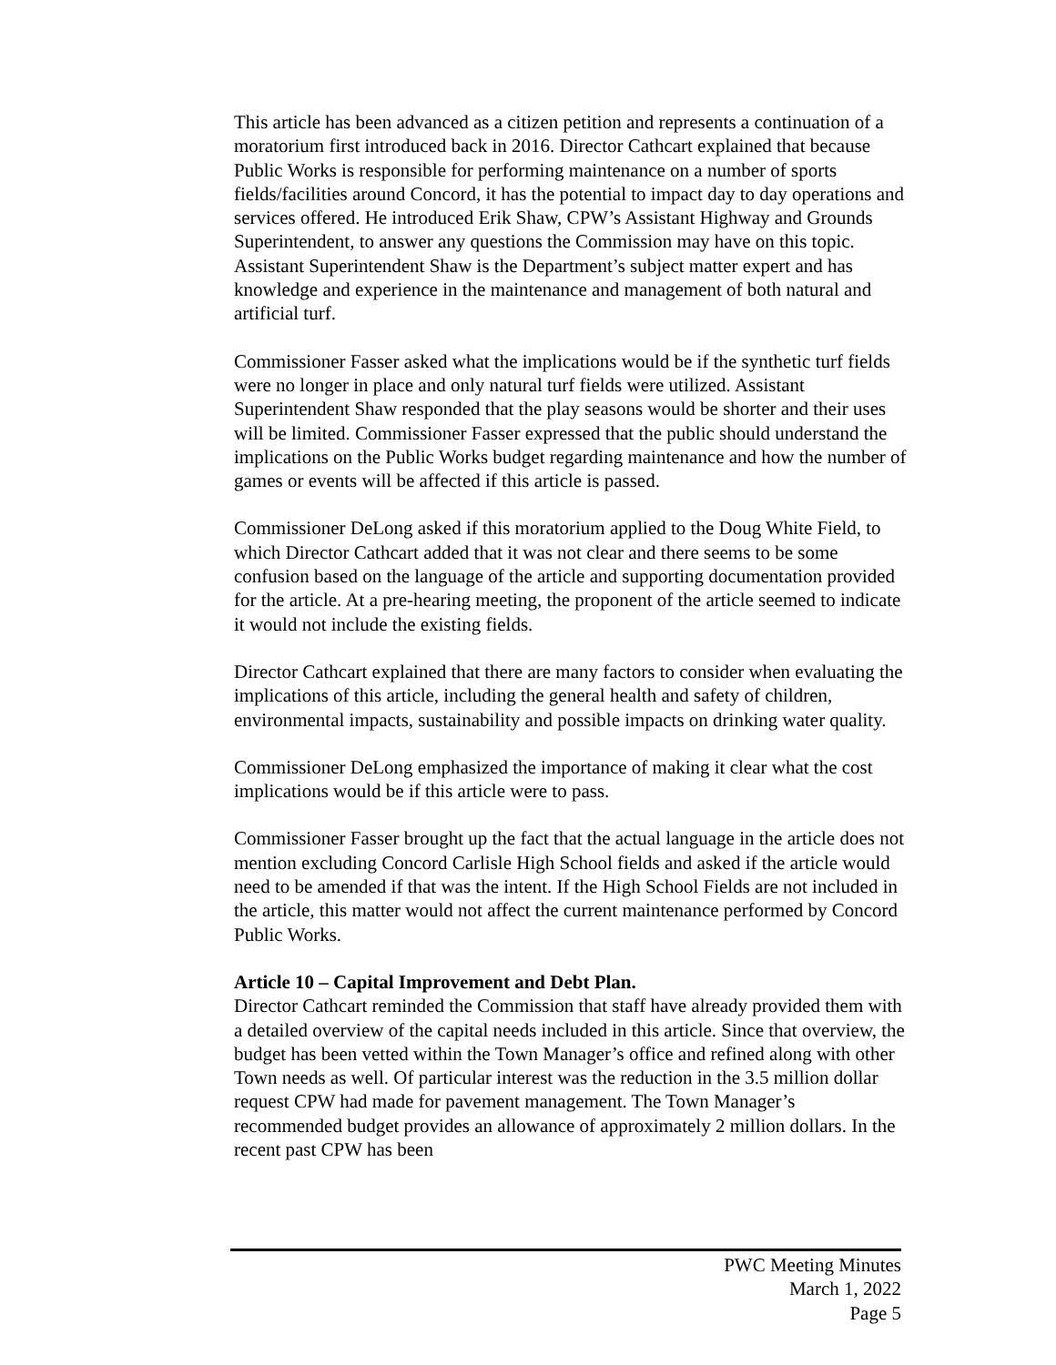This article has been advanced as a citizen petition and represents a continuation of a moratorium first introduced back in 2016. Director Cathcart explained that because Public Works is responsible for performing maintenance on a number of sports fields/facilities around Concord, it has the potential to impact day to day operations and services offered. He introduced Erik Shaw, CPW’s Assistant Highway and Grounds Superintendent, to answer any questions the Commission may have on this topic. Assistant Superintendent Shaw is the Department’s subject matter expert and has knowledge and experience in the maintenance and management of both natural and artificial turf.
Commissioner Fasser asked what the implications would be if the synthetic turf fields were no longer in place and only natural turf fields were utilized. Assistant Superintendent Shaw responded that the play seasons would be shorter and their uses will be limited. Commissioner Fasser expressed that the public should understand the implications on the Public Works budget regarding maintenance and how the number of games or events will be affected if this article is passed.
Commissioner DeLong asked if this moratorium applied to the Doug White Field, to which Director Cathcart added that it was not clear and there seems to be some confusion based on the language of the article and supporting documentation provided for the article. At a pre-hearing meeting, the proponent of the article seemed to indicate it would not include the existing fields.
Director Cathcart explained that there are many factors to consider when evaluating the implications of this article, including the general health and safety of children, environmental impacts, sustainability and possible impacts on drinking water quality.
Commissioner DeLong emphasized the importance of making it clear what the cost implications would be if this article were to pass.
Commissioner Fasser brought up the fact that the actual language in the article does not mention excluding Concord Carlisle High School fields and asked if the article would need to be amended if that was the intent. If the High School Fields are not included in the article, this matter would not affect the current maintenance performed by Concord Public Works.
Article 10 – Capital Improvement and Debt Plan.
Director Cathcart reminded the Commission that staff have already provided them with a detailed overview of the capital needs included in this article. Since that overview, the budget has been vetted within the Town Manager’s office and refined along with other Town needs as well. Of particular interest was the reduction in the 3.5 million dollar request CPW had made for pavement management. The Town Manager’s recommended budget provides an allowance of approximately 2 million dollars. In the recent past CPW has been
PWC Meeting Minutes
March 1, 2022
Page 5